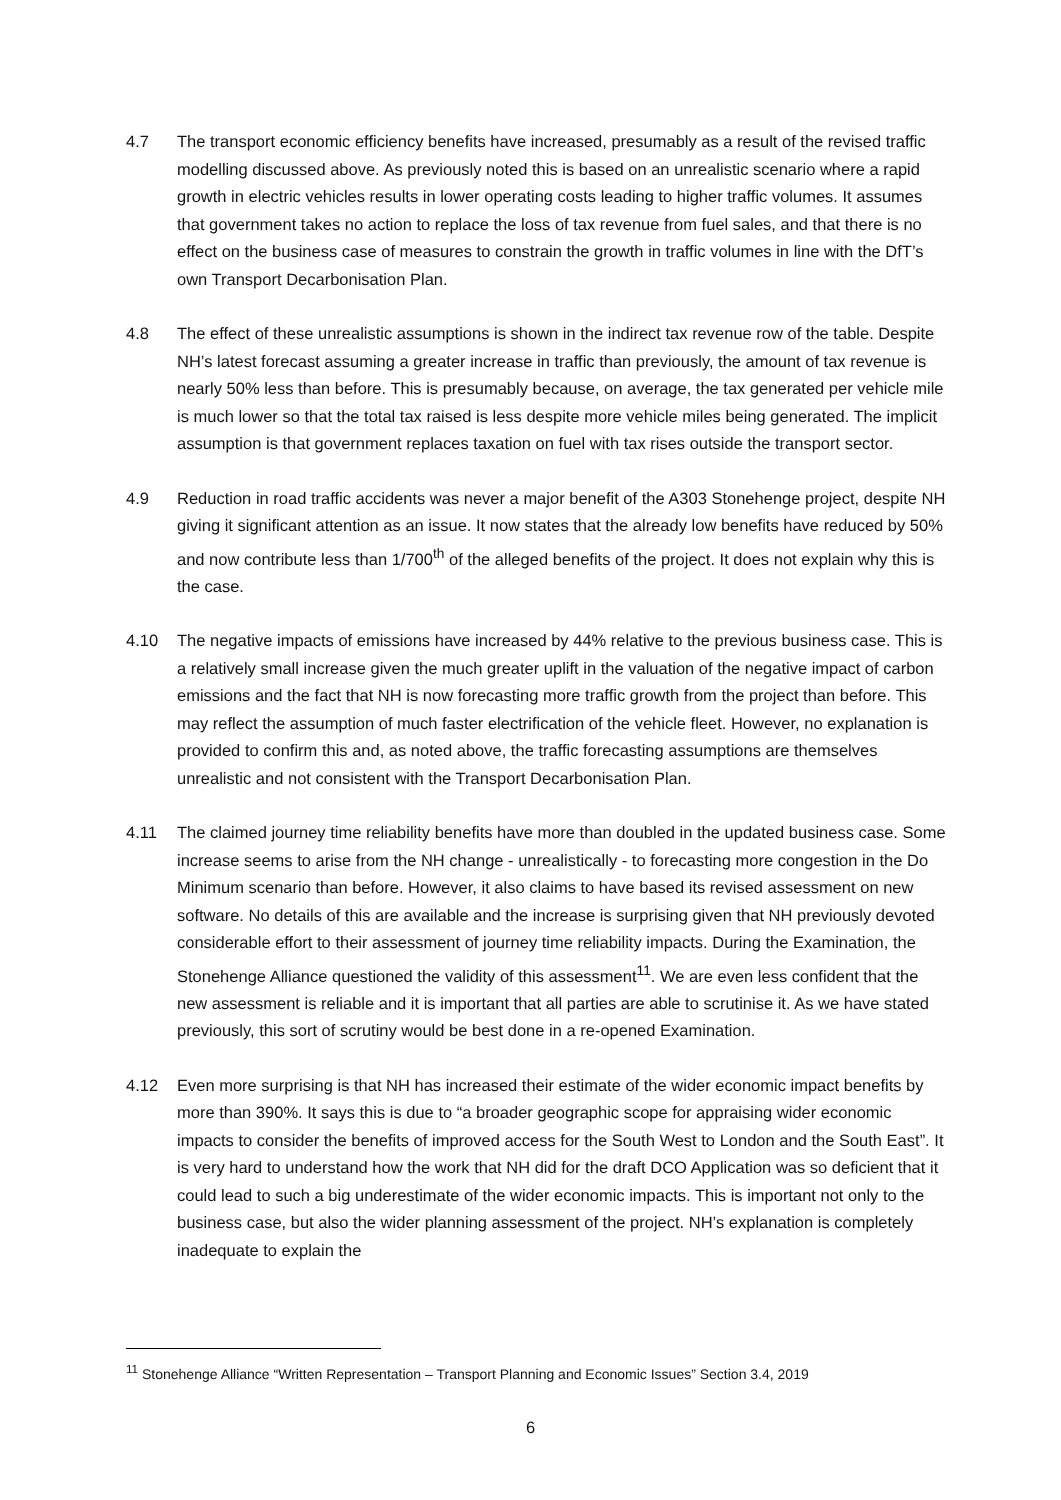4.7 The transport economic efficiency benefits have increased, presumably as a result of the revised traffic modelling discussed above. As previously noted this is based on an unrealistic scenario where a rapid growth in electric vehicles results in lower operating costs leading to higher traffic volumes. It assumes that government takes no action to replace the loss of tax revenue from fuel sales, and that there is no effect on the business case of measures to constrain the growth in traffic volumes in line with the DfT’s own Transport Decarbonisation Plan.
4.8 The effect of these unrealistic assumptions is shown in the indirect tax revenue row of the table. Despite NH’s latest forecast assuming a greater increase in traffic than previously, the amount of tax revenue is nearly 50% less than before. This is presumably because, on average, the tax generated per vehicle mile is much lower so that the total tax raised is less despite more vehicle miles being generated. The implicit assumption is that government replaces taxation on fuel with tax rises outside the transport sector.
4.9 Reduction in road traffic accidents was never a major benefit of the A303 Stonehenge project, despite NH giving it significant attention as an issue. It now states that the already low benefits have reduced by 50% and now contribute less than 1/700<sup>th</sup> of the alleged benefits of the project. It does not explain why this is the case.
4.10 The negative impacts of emissions have increased by 44% relative to the previous business case. This is a relatively small increase given the much greater uplift in the valuation of the negative impact of carbon emissions and the fact that NH is now forecasting more traffic growth from the project than before. This may reflect the assumption of much faster electrification of the vehicle fleet. However, no explanation is provided to confirm this and, as noted above, the traffic forecasting assumptions are themselves unrealistic and not consistent with the Transport Decarbonisation Plan.
4.11 The claimed journey time reliability benefits have more than doubled in the updated business case. Some increase seems to arise from the NH change - unrealistically - to forecasting more congestion in the Do Minimum scenario than before. However, it also claims to have based its revised assessment on new software. No details of this are available and the increase is surprising given that NH previously devoted considerable effort to their assessment of journey time reliability impacts. During the Examination, the Stonehenge Alliance questioned the validity of this assessment<sup>11</sup>. We are even less confident that the new assessment is reliable and it is important that all parties are able to scrutinise it. As we have stated previously, this sort of scrutiny would be best done in a re-opened Examination.
4.12 Even more surprising is that NH has increased their estimate of the wider economic impact benefits by more than 390%. It says this is due to “a broader geographic scope for appraising wider economic impacts to consider the benefits of improved access for the South West to London and the South East”. It is very hard to understand how the work that NH did for the draft DCO Application was so deficient that it could lead to such a big underestimate of the wider economic impacts. This is important not only to the business case, but also the wider planning assessment of the project. NH’s explanation is completely inadequate to explain the
<sup>11</sup> Stonehenge Alliance “Written Representation – Transport Planning and Economic Issues” Section 3.4, 2019
6